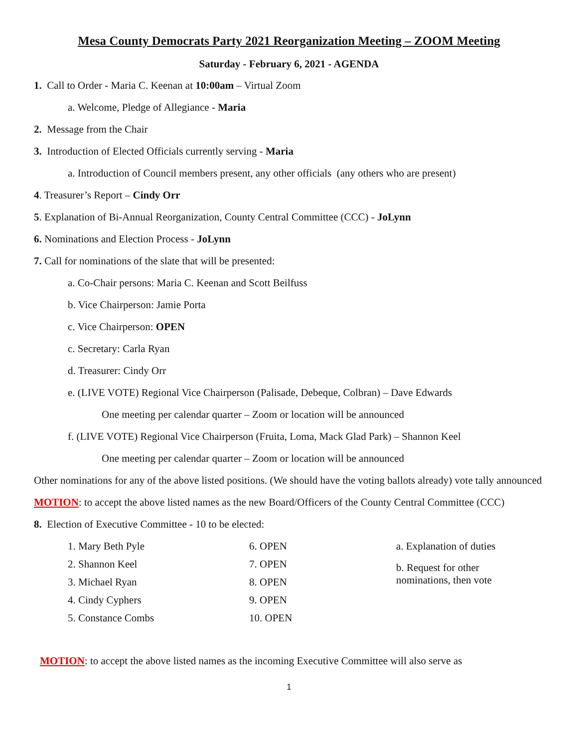Mesa County Democrats Party 2021 Reorganization Meeting – ZOOM Meeting
Saturday - February 6, 2021 - AGENDA
1. Call to Order - Maria C. Keenan at 10:00am – Virtual Zoom
a. Welcome, Pledge of Allegiance - Maria
2. Message from the Chair
3. Introduction of Elected Officials currently serving - Maria
a. Introduction of Council members present, any other officials (any others who are present)
4. Treasurer’s Report – Cindy Orr
5. Explanation of Bi-Annual Reorganization, County Central Committee (CCC) - JoLynn
6. Nominations and Election Process - JoLynn
7. Call for nominations of the slate that will be presented:
a. Co-Chair persons: Maria C. Keenan and Scott Beilfuss
b. Vice Chairperson: Jamie Porta
c. Vice Chairperson: OPEN
c. Secretary: Carla Ryan
d. Treasurer: Cindy Orr
e. (LIVE VOTE) Regional Vice Chairperson (Palisade, Debeque, Colbran) – Dave Edwards
One meeting per calendar quarter – Zoom or location will be announced
f. (LIVE VOTE) Regional Vice Chairperson (Fruita, Loma, Mack Glad Park) – Shannon Keel
One meeting per calendar quarter – Zoom or location will be announced
Other nominations for any of the above listed positions. (We should have the voting ballots already) vote tally announced
MOTION: to accept the above listed names as the new Board/Officers of the County Central Committee (CCC)
8. Election of Executive Committee - 10 to be elected:
1. Mary Beth Pyle
2. Shannon Keel
3. Michael Ryan
4. Cindy Cyphers
5. Constance Combs
6. OPEN
7. OPEN
8. OPEN
9. OPEN
10. OPEN
a. Explanation of duties
b. Request for other
nominations, then vote
MOTION: to accept the above listed names as the incoming Executive Committee will also serve as
1